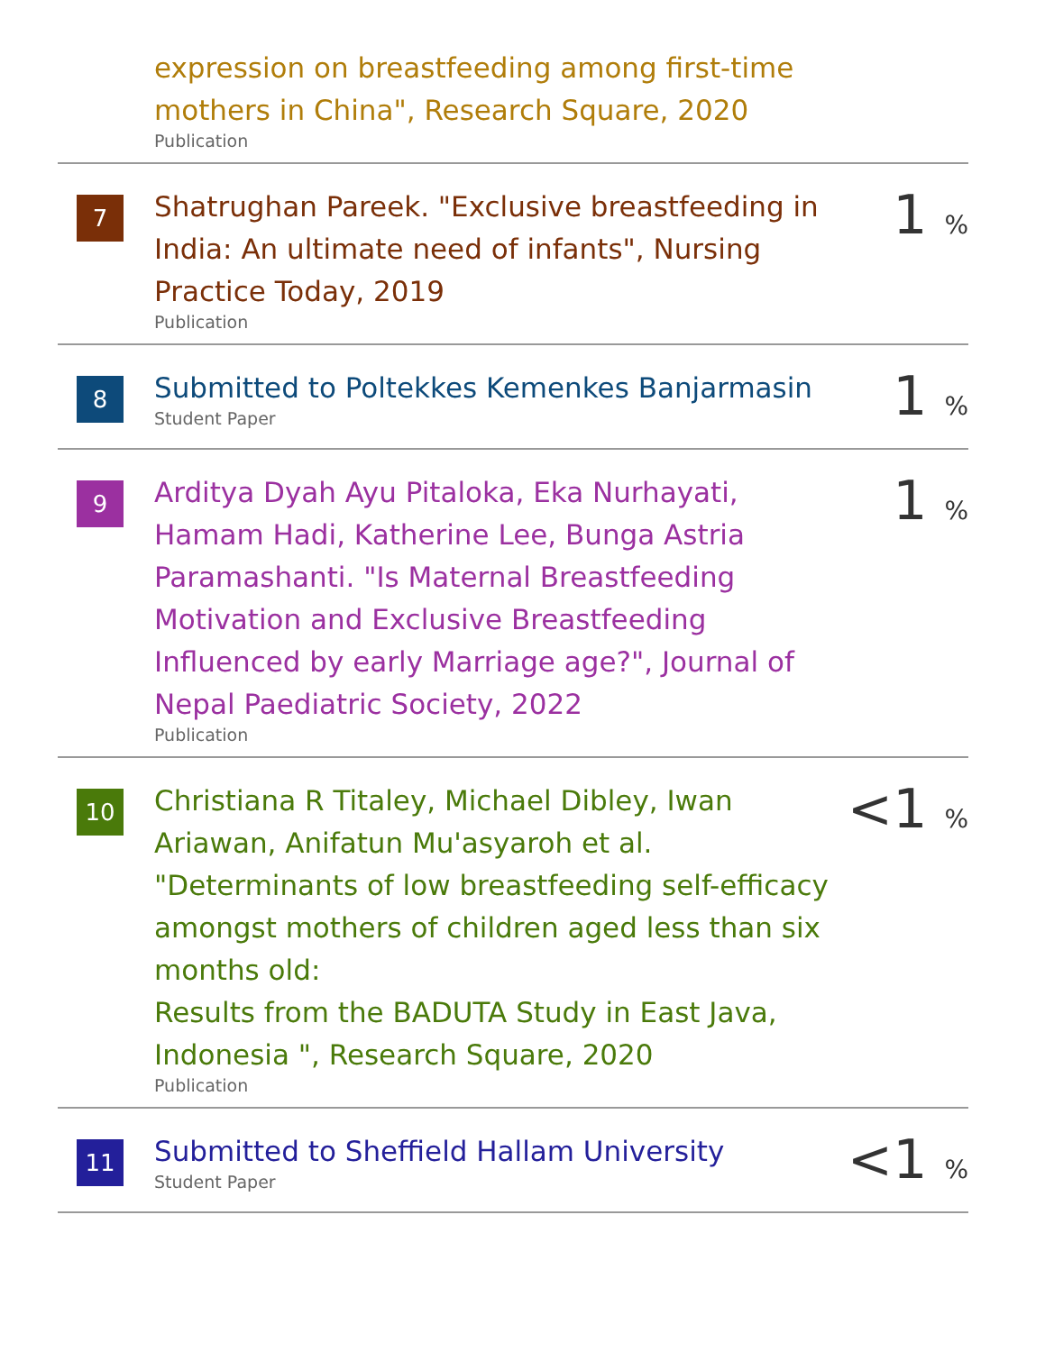expression on breastfeeding among first-time mothers in China", Research Square, 2020
Publication
7
Shatrughan Pareek. "Exclusive breastfeeding in India: An ultimate need of infants", Nursing Practice Today, 2019
Publication
1 %
8
Submitted to Poltekkes Kemenkes Banjarmasin
Student Paper
1 %
9
Arditya Dyah Ayu Pitaloka, Eka Nurhayati, Hamam Hadi, Katherine Lee, Bunga Astria Paramashanti. "Is Maternal Breastfeeding Motivation and Exclusive Breastfeeding Influenced by early Marriage age?", Journal of Nepal Paediatric Society, 2022
Publication
1 %
10
Christiana R Titaley, Michael Dibley, Iwan Ariawan, Anifatun Mu'asyaroh et al. "Determinants of low breastfeeding self-efficacy amongst mothers of children aged less than six months old:
Results from the BADUTA Study in East Java, Indonesia ", Research Square, 2020
Publication
<1 %
11
Submitted to Sheffield Hallam University
Student Paper
<1 %